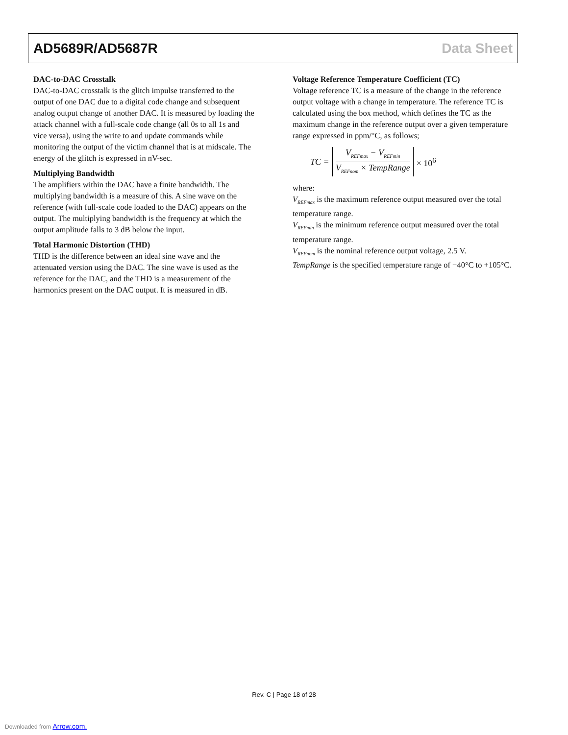AD5689R/AD5687R Data Sheet
DAC-to-DAC Crosstalk
DAC-to-DAC crosstalk is the glitch impulse transferred to the output of one DAC due to a digital code change and subsequent analog output change of another DAC. It is measured by loading the attack channel with a full-scale code change (all 0s to all 1s and vice versa), using the write to and update commands while monitoring the output of the victim channel that is at midscale. The energy of the glitch is expressed in nV-sec.
Multiplying Bandwidth
The amplifiers within the DAC have a finite bandwidth. The multiplying bandwidth is a measure of this. A sine wave on the reference (with full-scale code loaded to the DAC) appears on the output. The multiplying bandwidth is the frequency at which the output amplitude falls to 3 dB below the input.
Total Harmonic Distortion (THD)
THD is the difference between an ideal sine wave and the attenuated version using the DAC. The sine wave is used as the reference for the DAC, and the THD is a measurement of the harmonics present on the DAC output. It is measured in dB.
Voltage Reference Temperature Coefficient (TC)
Voltage reference TC is a measure of the change in the reference output voltage with a change in temperature. The reference TC is calculated using the box method, which defines the TC as the maximum change in the reference output over a given temperature range expressed in ppm/°C, as follows;
TC = V<sub>REFmax</sub> − V<sub>REFmin</sub> V<sub>REFnom</sub> × TempRange × 10<sup>6</sup>
where:
V<sub>REFmax</sub> is the maximum reference output measured over the total temperature range.
V<sub>REFmin</sub> is the minimum reference output measured over the total temperature range.
V<sub>REFnom</sub> is the nominal reference output voltage, 2.5 V.
TempRange is the specified temperature range of −40°C to +105°C.
Rev. C | Page 18 of 28
Downloaded from Arrow.com.